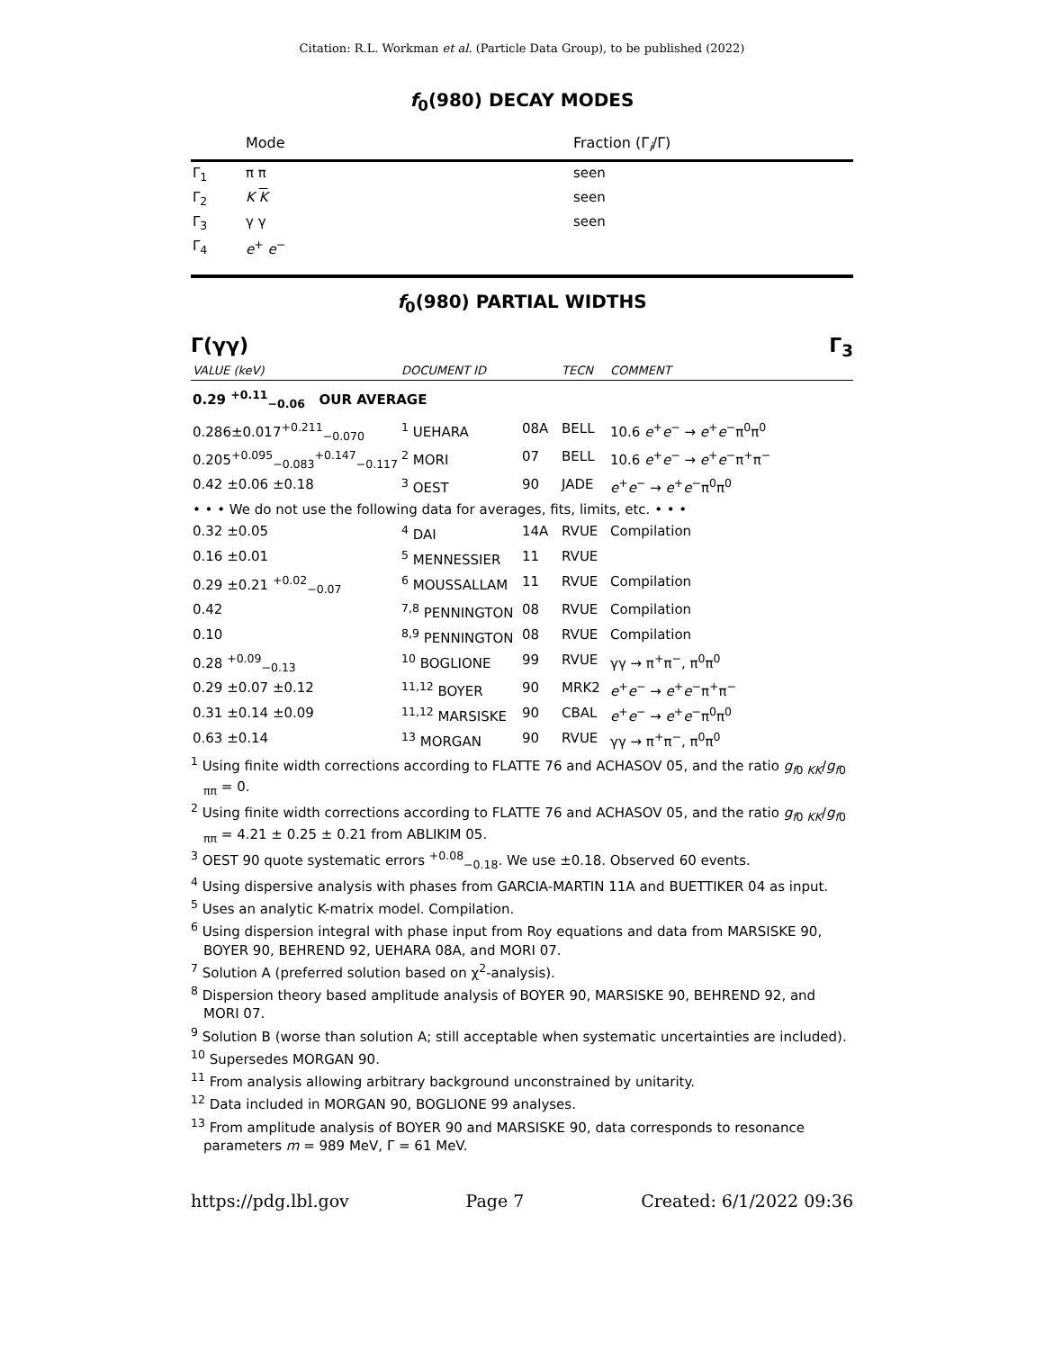Citation: R.L. Workman et al. (Particle Data Group), to be published (2022)
f<sub>0</sub>(980) DECAY MODES
| | Mode | Fraction (Γ<sub>i</sub>/Γ) |
| --- | --- | --- |
| Γ<sub>1</sub> | π π | seen |
| Γ<sub>2</sub> | K K | seen |
| Γ<sub>3</sub> | γ γ | seen |
| Γ<sub>4</sub> | e<sup>+</sup> e<sup>−</sup> | |
f<sub>0</sub>(980) PARTIAL WIDTHS
Γ(γγ) Γ<sub>3</sub>
| VALUE (keV) | DOCUMENT ID | | TECN | COMMENT |
| 0.29 <sup>+0.11</sup><sub>−0.06</sub> OUR AVERAGE | | | | |
| 0.286±0.017<sup>+0.211</sup><sub>−0.070</sub> | <sup>1</sup> UEHARA | 08A | BELL | 10.6 e<sup>+</sup> e<sup>−</sup> → e<sup>+</sup> e<sup>−</sup>π<sup>0</sup>π<sup>0</sup> |
| 0.205<sup>+0.095</sup><sub>−0.083</sub><sup>+0.147</sup><sub>−0.117</sub> | <sup>2</sup> MORI | 07 | BELL | 10.6 e<sup>+</sup> e<sup>−</sup> → e<sup>+</sup> e<sup>−</sup>π<sup>+</sup>π<sup>−</sup> |
| 0.42 ±0.06 ±0.18 | <sup>3</sup> OEST | 90 | JADE | e<sup>+</sup> e<sup>−</sup> → e<sup>+</sup> e<sup>−</sup>π<sup>0</sup>π<sup>0</sup> |
| • • • We do not use the following data for averages, fits, limits, etc. • • • | | | | |
| 0.32 ±0.05 | <sup>4</sup> DAI | 14A | RVUE | Compilation |
| 0.16 ±0.01 | <sup>5</sup> MENNESSIER | 11 | RVUE | |
| 0.29 ±0.21 <sup>+0.02</sup><sub>−0.07</sub> | <sup>6</sup> MOUSSALLAM | 11 | RVUE | Compilation |
| 0.42 | <sup>7,8</sup> PENNINGTON | 08 | RVUE | Compilation |
| 0.10 | <sup>8,9</sup> PENNINGTON | 08 | RVUE | Compilation |
| 0.28 <sup>+0.09</sup><sub>−0.13</sub> | <sup>10</sup> BOGLIONE | 99 | RVUE | γγ → π<sup>+</sup>π<sup>−</sup>, π<sup>0</sup>π<sup>0</sup> |
| 0.29 ±0.07 ±0.12 | <sup>11,12</sup> BOYER | 90 | MRK2 | e<sup>+</sup> e<sup>−</sup> → e<sup>+</sup> e<sup>−</sup>π<sup>+</sup>π<sup>−</sup> |
| 0.31 ±0.14 ±0.09 | <sup>11,12</sup> MARSISKE | 90 | CBAL | e<sup>+</sup> e<sup>−</sup> → e<sup>+</sup> e<sup>−</sup>π<sup>0</sup>π<sup>0</sup> |
| 0.63 ±0.14 | <sup>13</sup> MORGAN | 90 | RVUE | γγ → π<sup>+</sup>π<sup>−</sup>, π<sup>0</sup>π<sup>0</sup> |
<sup>1</sup> Using finite width corrections according to FLATTE 76 and ACHASOV 05, and the ratio g<sub>f0 KK</sub>/g<sub>f0 ππ</sub> = 0.
<sup>2</sup> Using finite width corrections according to FLATTE 76 and ACHASOV 05, and the ratio g<sub>f0 KK</sub>/g<sub>f0 ππ</sub> = 4.21 ± 0.25 ± 0.21 from ABLIKIM 05.
<sup>3</sup> OEST 90 quote systematic errors <sup>+0.08</sup><sub>−0.18</sub>. We use ±0.18. Observed 60 events.
<sup>4</sup> Using dispersive analysis with phases from GARCIA-MARTIN 11A and BUETTIKER 04 as input.
<sup>5</sup> Uses an analytic K-matrix model. Compilation.
<sup>6</sup> Using dispersion integral with phase input from Roy equations and data from MARSISKE 90, BOYER 90, BEHREND 92, UEHARA 08A, and MORI 07.
<sup>7</sup> Solution A (preferred solution based on χ<sup>2</sup>-analysis).
<sup>8</sup> Dispersion theory based amplitude analysis of BOYER 90, MARSISKE 90, BEHREND 92, and MORI 07.
<sup>9</sup> Solution B (worse than solution A; still acceptable when systematic uncertainties are included).
<sup>10</sup> Supersedes MORGAN 90.
<sup>11</sup> From analysis allowing arbitrary background unconstrained by unitarity.
<sup>12</sup> Data included in MORGAN 90, BOGLIONE 99 analyses.
<sup>13</sup> From amplitude analysis of BOYER 90 and MARSISKE 90, data corresponds to resonance parameters m = 989 MeV, Γ = 61 MeV.
https://pdg.lbl.gov Page 7 Created: 6/1/2022 09:36